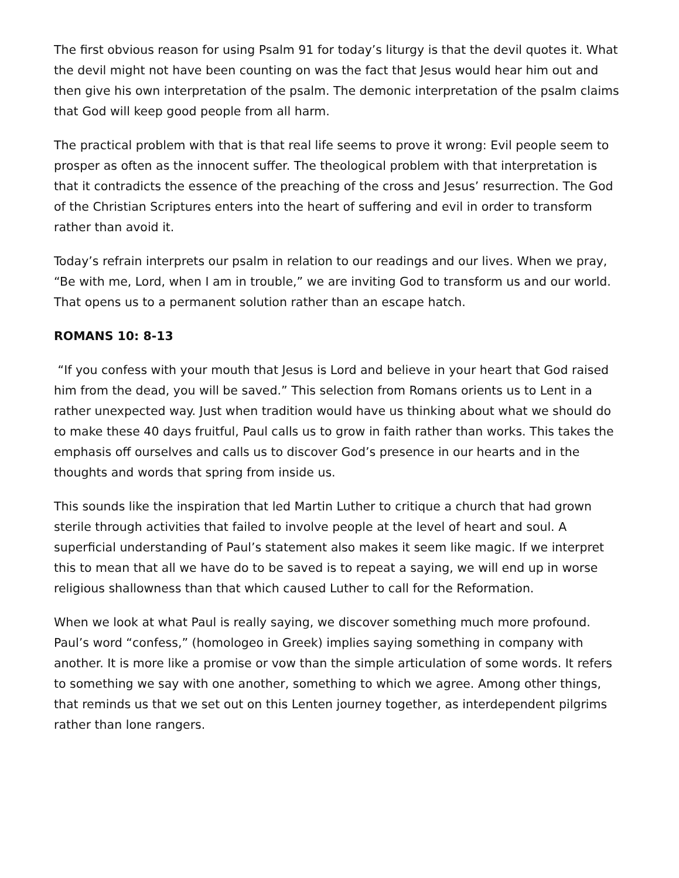The first obvious reason for using Psalm 91 for today’s liturgy is that the devil quotes it. What the devil might not have been counting on was the fact that Jesus would hear him out and then give his own interpretation of the psalm. The demonic interpretation of the psalm claims that God will keep good people from all harm.
The practical problem with that is that real life seems to prove it wrong: Evil people seem to prosper as often as the innocent suffer. The theological problem with that interpretation is that it contradicts the essence of the preaching of the cross and Jesus’ resurrection. The God of the Christian Scriptures enters into the heart of suffering and evil in order to transform rather than avoid it.
Today’s refrain interprets our psalm in relation to our readings and our lives. When we pray, “Be with me, Lord, when I am in trouble,” we are inviting God to transform us and our world. That opens us to a permanent solution rather than an escape hatch.
ROMANS 10: 8-13
“If you confess with your mouth that Jesus is Lord and believe in your heart that God raised him from the dead, you will be saved.” This selection from Romans orients us to Lent in a rather unexpected way. Just when tradition would have us thinking about what we should do to make these 40 days fruitful, Paul calls us to grow in faith rather than works. This takes the emphasis off ourselves and calls us to discover God’s presence in our hearts and in the thoughts and words that spring from inside us.
This sounds like the inspiration that led Martin Luther to critique a church that had grown sterile through activities that failed to involve people at the level of heart and soul. A superficial understanding of Paul’s statement also makes it seem like magic. If we interpret this to mean that all we have do to be saved is to repeat a saying, we will end up in worse religious shallowness than that which caused Luther to call for the Reformation.
When we look at what Paul is really saying, we discover something much more profound. Paul’s word “confess,” (homologeo in Greek) implies saying something in company with another. It is more like a promise or vow than the simple articulation of some words. It refers to something we say with one another, something to which we agree. Among other things, that reminds us that we set out on this Lenten journey together, as interdependent pilgrims rather than lone rangers.